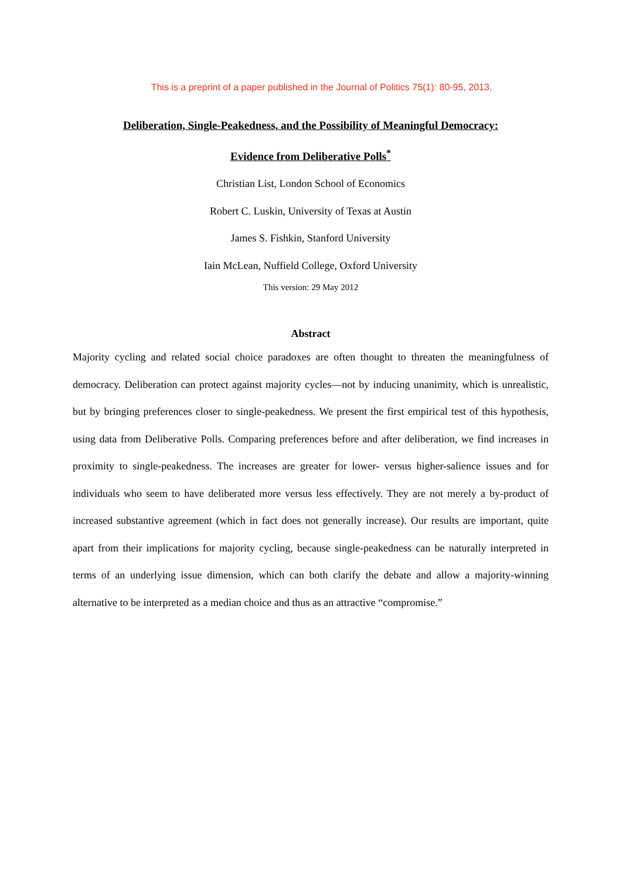This is a preprint of a paper published in the Journal of Politics 75(1): 80-95, 2013.
Deliberation, Single-Peakedness, and the Possibility of Meaningful Democracy:
Evidence from Deliberative Polls<sup>*</sup>
Christian List, London School of Economics
Robert C. Luskin, University of Texas at Austin
James S. Fishkin, Stanford University
Iain McLean, Nuffield College, Oxford University
This version: 29 May 2012
Abstract
Majority cycling and related social choice paradoxes are often thought to threaten the meaningfulness of democracy. Deliberation can protect against majority cycles—not by inducing unanimity, which is unrealistic, but by bringing preferences closer to single-peakedness. We present the first empirical test of this hypothesis, using data from Deliberative Polls. Comparing preferences before and after deliberation, we find increases in proximity to single-peakedness. The increases are greater for lower- versus higher-salience issues and for individuals who seem to have deliberated more versus less effectively. They are not merely a by-product of increased substantive agreement (which in fact does not generally increase). Our results are important, quite apart from their implications for majority cycling, because single-peakedness can be naturally interpreted in terms of an underlying issue dimension, which can both clarify the debate and allow a majority-winning alternative to be interpreted as a median choice and thus as an attractive “compromise.”